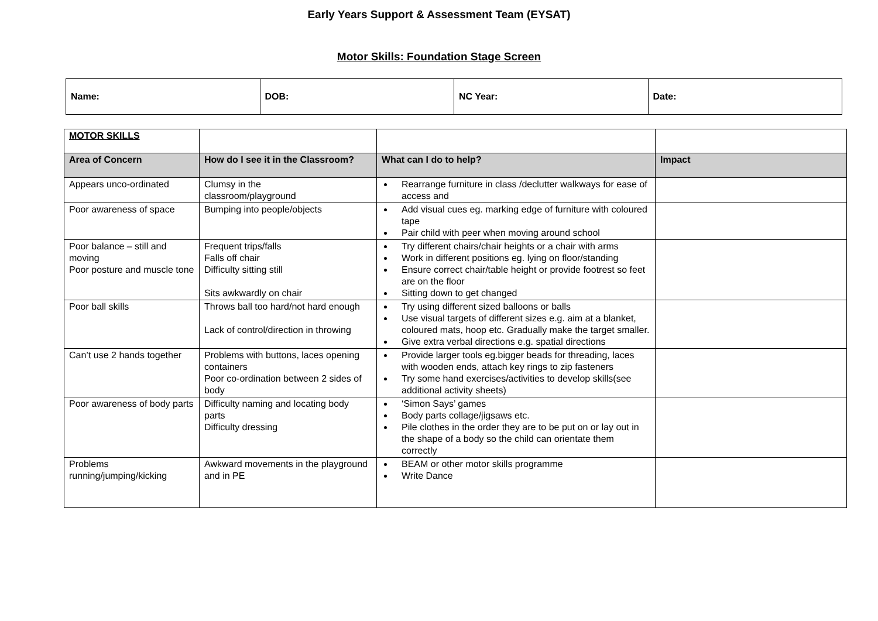Early Years Support & Assessment Team (EYSAT)
Motor Skills: Foundation Stage Screen
| Name: | DOB: | NC Year: | Date: |
| MOTOR SKILLS | | | |
| Area of Concern | How do I see it in the Classroom? | What can I do to help? | Impact |
| Appears unco-ordinated | Clumsy in the classroom/playground | Rearrange furniture in class /declutter walkways for ease of access and | |
| Poor awareness of space | Bumping into people/objects | Add visual cues eg. marking edge of furniture with coloured tape Pair child with peer when moving around school | |
| Poor balance – still and moving Poor posture and muscle tone | Frequent trips/falls Falls off chair Difficulty sitting still Sits awkwardly on chair | Try different chairs/chair heights or a chair with arms Work in different positions eg. lying on floor/standing Ensure correct chair/table height or provide footrest so feet are on the floor Sitting down to get changed | |
| Poor ball skills | Throws ball too hard/not hard enough Lack of control/direction in throwing | Try using different sized balloons or balls Use visual targets of different sizes e.g. aim at a blanket, coloured mats, hoop etc. Gradually make the target smaller. Give extra verbal directions e.g. spatial directions | |
| Can’t use 2 hands together | Problems with buttons, laces opening containers Poor co-ordination between 2 sides of body | Provide larger tools eg.bigger beads for threading, laces with wooden ends, attach key rings to zip fasteners Try some hand exercises/activities to develop skills(see additional activity sheets) | |
| Poor awareness of body parts | Difficulty naming and locating body parts Difficulty dressing | ‘Simon Says’ games Body parts collage/jigsaws etc. Pile clothes in the order they are to be put on or lay out in the shape of a body so the child can orientate them correctly | |
| Problems running/jumping/kicking | Awkward movements in the playground and in PE | BEAM or other motor skills programme Write Dance | |